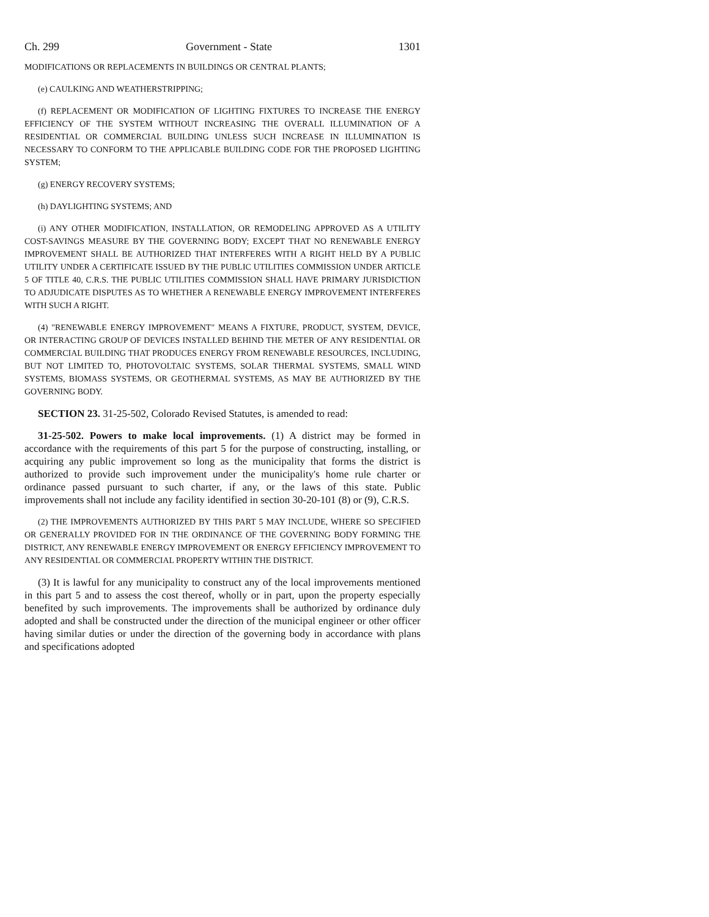Ch. 299 Government - State 1301
MODIFICATIONS OR REPLACEMENTS IN BUILDINGS OR CENTRAL PLANTS;
(e) CAULKING AND WEATHERSTRIPPING;
(f) REPLACEMENT OR MODIFICATION OF LIGHTING FIXTURES TO INCREASE THE ENERGY EFFICIENCY OF THE SYSTEM WITHOUT INCREASING THE OVERALL ILLUMINATION OF A RESIDENTIAL OR COMMERCIAL BUILDING UNLESS SUCH INCREASE IN ILLUMINATION IS NECESSARY TO CONFORM TO THE APPLICABLE BUILDING CODE FOR THE PROPOSED LIGHTING SYSTEM;
(g) ENERGY RECOVERY SYSTEMS;
(h) DAYLIGHTING SYSTEMS; AND
(i) ANY OTHER MODIFICATION, INSTALLATION, OR REMODELING APPROVED AS A UTILITY COST-SAVINGS MEASURE BY THE GOVERNING BODY; EXCEPT THAT NO RENEWABLE ENERGY IMPROVEMENT SHALL BE AUTHORIZED THAT INTERFERES WITH A RIGHT HELD BY A PUBLIC UTILITY UNDER A CERTIFICATE ISSUED BY THE PUBLIC UTILITIES COMMISSION UNDER ARTICLE 5 OF TITLE 40, C.R.S. THE PUBLIC UTILITIES COMMISSION SHALL HAVE PRIMARY JURISDICTION TO ADJUDICATE DISPUTES AS TO WHETHER A RENEWABLE ENERGY IMPROVEMENT INTERFERES WITH SUCH A RIGHT.
(4) "RENEWABLE ENERGY IMPROVEMENT" MEANS A FIXTURE, PRODUCT, SYSTEM, DEVICE, OR INTERACTING GROUP OF DEVICES INSTALLED BEHIND THE METER OF ANY RESIDENTIAL OR COMMERCIAL BUILDING THAT PRODUCES ENERGY FROM RENEWABLE RESOURCES, INCLUDING, BUT NOT LIMITED TO, PHOTOVOLTAIC SYSTEMS, SOLAR THERMAL SYSTEMS, SMALL WIND SYSTEMS, BIOMASS SYSTEMS, OR GEOTHERMAL SYSTEMS, AS MAY BE AUTHORIZED BY THE GOVERNING BODY.
SECTION 23. 31-25-502, Colorado Revised Statutes, is amended to read:
31-25-502. Powers to make local improvements. (1) A district may be formed in accordance with the requirements of this part 5 for the purpose of constructing, installing, or acquiring any public improvement so long as the municipality that forms the district is authorized to provide such improvement under the municipality's home rule charter or ordinance passed pursuant to such charter, if any, or the laws of this state. Public improvements shall not include any facility identified in section 30-20-101 (8) or (9), C.R.S.
(2) THE IMPROVEMENTS AUTHORIZED BY THIS PART 5 MAY INCLUDE, WHERE SO SPECIFIED OR GENERALLY PROVIDED FOR IN THE ORDINANCE OF THE GOVERNING BODY FORMING THE DISTRICT, ANY RENEWABLE ENERGY IMPROVEMENT OR ENERGY EFFICIENCY IMPROVEMENT TO ANY RESIDENTIAL OR COMMERCIAL PROPERTY WITHIN THE DISTRICT.
(3) It is lawful for any municipality to construct any of the local improvements mentioned in this part 5 and to assess the cost thereof, wholly or in part, upon the property especially benefited by such improvements. The improvements shall be authorized by ordinance duly adopted and shall be constructed under the direction of the municipal engineer or other officer having similar duties or under the direction of the governing body in accordance with plans and specifications adopted